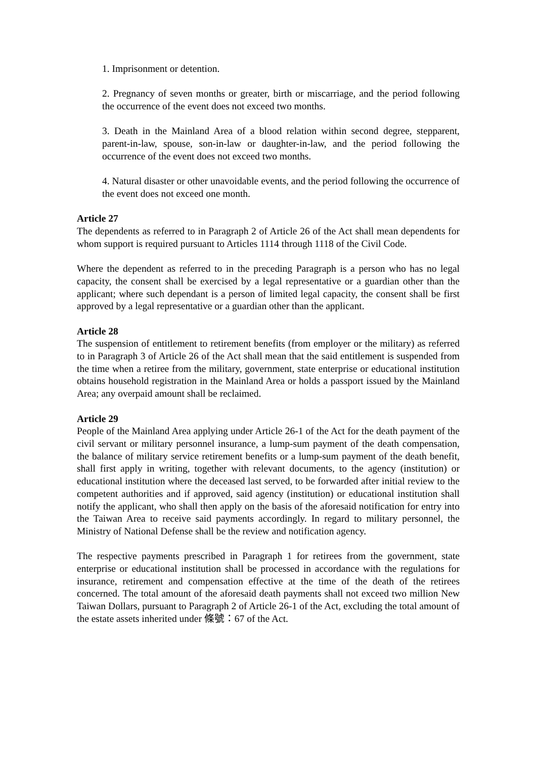1. Imprisonment or detention.
2. Pregnancy of seven months or greater, birth or miscarriage, and the period following the occurrence of the event does not exceed two months.
3. Death in the Mainland Area of a blood relation within second degree, stepparent, parent-in-law, spouse, son-in-law or daughter-in-law, and the period following the occurrence of the event does not exceed two months.
4. Natural disaster or other unavoidable events, and the period following the occurrence of the event does not exceed one month.
Article 27
The dependents as referred to in Paragraph 2 of Article 26 of the Act shall mean dependents for whom support is required pursuant to Articles 1114 through 1118 of the Civil Code.
Where the dependent as referred to in the preceding Paragraph is a person who has no legal capacity, the consent shall be exercised by a legal representative or a guardian other than the applicant; where such dependant is a person of limited legal capacity, the consent shall be first approved by a legal representative or a guardian other than the applicant.
Article 28
The suspension of entitlement to retirement benefits (from employer or the military) as referred to in Paragraph 3 of Article 26 of the Act shall mean that the said entitlement is suspended from the time when a retiree from the military, government, state enterprise or educational institution obtains household registration in the Mainland Area or holds a passport issued by the Mainland Area; any overpaid amount shall be reclaimed.
Article 29
People of the Mainland Area applying under Article 26-1 of the Act for the death payment of the civil servant or military personnel insurance, a lump-sum payment of the death compensation, the balance of military service retirement benefits or a lump-sum payment of the death benefit, shall first apply in writing, together with relevant documents, to the agency (institution) or educational institution where the deceased last served, to be forwarded after initial review to the competent authorities and if approved, said agency (institution) or educational institution shall notify the applicant, who shall then apply on the basis of the aforesaid notification for entry into the Taiwan Area to receive said payments accordingly. In regard to military personnel, the Ministry of National Defense shall be the review and notification agency.
The respective payments prescribed in Paragraph 1 for retirees from the government, state enterprise or educational institution shall be processed in accordance with the regulations for insurance, retirement and compensation effective at the time of the death of the retirees concerned. The total amount of the aforesaid death payments shall not exceed two million New Taiwan Dollars, pursuant to Paragraph 2 of Article 26-1 of the Act, excluding the total amount of the estate assets inherited under 條號：67 of the Act.